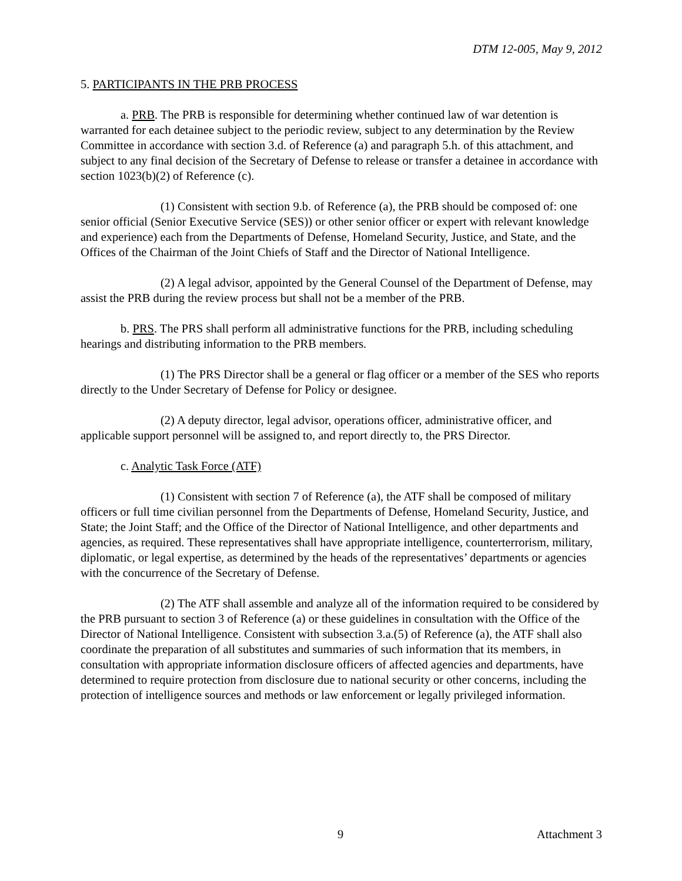DTM 12-005, May 9, 2012
5. PARTICIPANTS IN THE PRB PROCESS
a. PRB. The PRB is responsible for determining whether continued law of war detention is warranted for each detainee subject to the periodic review, subject to any determination by the Review Committee in accordance with section 3.d. of Reference (a) and paragraph 5.h. of this attachment, and subject to any final decision of the Secretary of Defense to release or transfer a detainee in accordance with section 1023(b)(2) of Reference (c).
(1) Consistent with section 9.b. of Reference (a), the PRB should be composed of: one senior official (Senior Executive Service (SES)) or other senior officer or expert with relevant knowledge and experience) each from the Departments of Defense, Homeland Security, Justice, and State, and the Offices of the Chairman of the Joint Chiefs of Staff and the Director of National Intelligence.
(2) A legal advisor, appointed by the General Counsel of the Department of Defense, may assist the PRB during the review process but shall not be a member of the PRB.
b. PRS. The PRS shall perform all administrative functions for the PRB, including scheduling hearings and distributing information to the PRB members.
(1) The PRS Director shall be a general or flag officer or a member of the SES who reports directly to the Under Secretary of Defense for Policy or designee.
(2) A deputy director, legal advisor, operations officer, administrative officer, and applicable support personnel will be assigned to, and report directly to, the PRS Director.
c. Analytic Task Force (ATF)
(1) Consistent with section 7 of Reference (a), the ATF shall be composed of military officers or full time civilian personnel from the Departments of Defense, Homeland Security, Justice, and State; the Joint Staff; and the Office of the Director of National Intelligence, and other departments and agencies, as required. These representatives shall have appropriate intelligence, counterterrorism, military, diplomatic, or legal expertise, as determined by the heads of the representatives’ departments or agencies with the concurrence of the Secretary of Defense.
(2) The ATF shall assemble and analyze all of the information required to be considered by the PRB pursuant to section 3 of Reference (a) or these guidelines in consultation with the Office of the Director of National Intelligence. Consistent with subsection 3.a.(5) of Reference (a), the ATF shall also coordinate the preparation of all substitutes and summaries of such information that its members, in consultation with appropriate information disclosure officers of affected agencies and departments, have determined to require protection from disclosure due to national security or other concerns, including the protection of intelligence sources and methods or law enforcement or legally privileged information.
9 Attachment 3